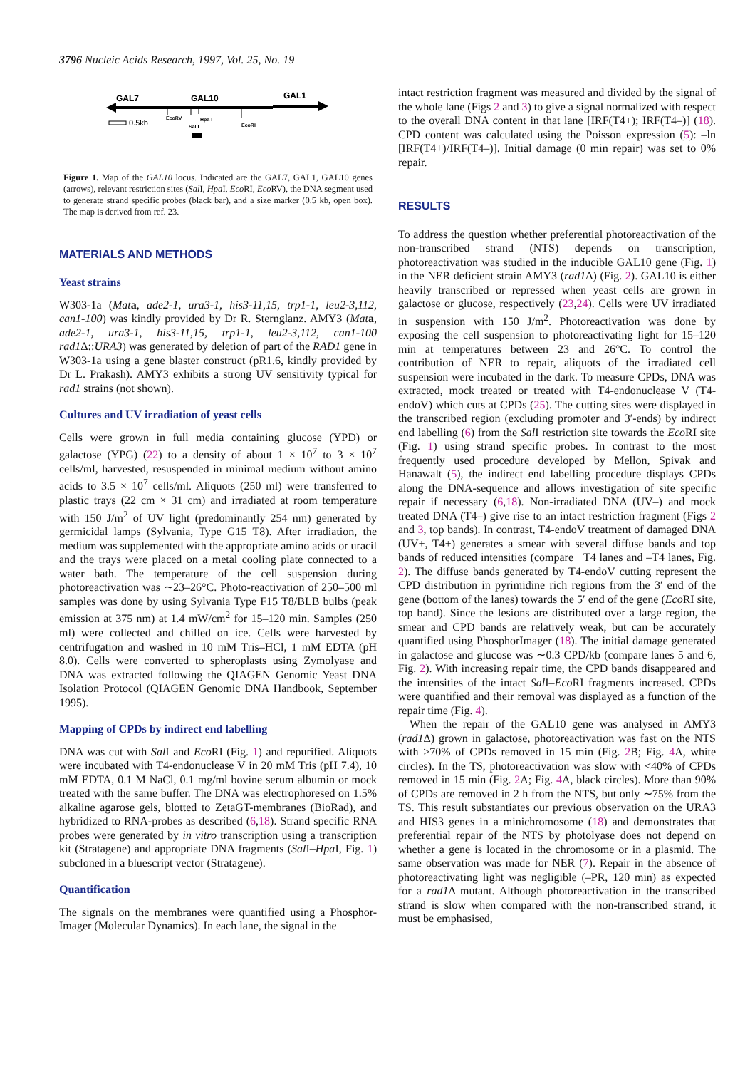3796 Nucleic Acids Research, 1997, Vol. 25, No. 19
GAL7
GAL10
GAL1
EcoRV
Hpa I
Sal I
EcoRI
0.5kb
Figure 1. Map of the GAL10 locus. Indicated are the GAL7, GAL1, GAL10 genes (arrows), relevant restriction sites (Sal I, Hpa I, Eco RI, Eco RV), the DNA segment used to generate strand specific probes (black bar), and a size marker (0.5 kb, open box). The map is derived from ref. 23.
MATERIALS AND METHODS
Yeast strains
W303-1a (Mat a, ade2-1, ura3-1, his3-11,15, trp1-1, leu2-3,112, can1-100) was kindly provided by Dr R. Sternglanz. AMY3 (Mat a, ade2-1, ura3-1, his3-11,15, trp1-1, leu2-3,112, can1-100 rad1 Δ::URA3) was generated by deletion of part of the RAD1 gene in W303-1a using a gene blaster construct (pR1.6, kindly provided by Dr L. Prakash). AMY3 exhibits a strong UV sensitivity typical for rad1 strains (not shown).
Cultures and UV irradiation of yeast cells
Cells were grown in full media containing glucose (YPD) or galactose (YPG) (22) to a density of about 1 × 10<sup>7</sup> to 3 × 10<sup>7</sup> cells/ml, harvested, resuspended in minimal medium without amino acids to 3.5 × 10<sup>7</sup> cells/ml. Aliquots (250 ml) were transferred to plastic trays (22 cm × 31 cm) and irradiated at room temperature with 150 J/m<sup>2</sup> of UV light (predominantly 254 nm) generated by germicidal lamps (Sylvania, Type G15 T8). After irradiation, the medium was supplemented with the appropriate amino acids or uracil and the trays were placed on a metal cooling plate connected to a water bath. The temperature of the cell suspension during photoreactivation was ∼23–26°C. Photo-reactivation of 250–500 ml samples was done by using Sylvania Type F15 T8/BLB bulbs (peak emission at 375 nm) at 1.4 mW/cm<sup>2</sup> for 15–120 min. Samples (250 ml) were collected and chilled on ice. Cells were harvested by centrifugation and washed in 10 mM Tris–HCl, 1 mM EDTA (pH 8.0). Cells were converted to spheroplasts using Zymolyase and DNA was extracted following the QIAGEN Genomic Yeast DNA Isolation Protocol (QIAGEN Genomic DNA Handbook, September 1995).
Mapping of CPDs by indirect end labelling
DNA was cut with Sal I and Eco RI (Fig. 1) and repurified. Aliquots were incubated with T4-endonuclease V in 20 mM Tris (pH 7.4), 10 mM EDTA, 0.1 M NaCl, 0.1 mg/ml bovine serum albumin or mock treated with the same buffer. The DNA was electrophoresed on 1.5% alkaline agarose gels, blotted to ZetaGT-membranes (BioRad), and hybridized to RNA-probes as described (6,18). Strand specific RNA probes were generated by in vitro transcription using a transcription kit (Stratagene) and appropriate DNA fragments (Sal I–Hpa I, Fig. 1) subcloned in a bluescript vector (Stratagene).
Quantification
The signals on the membranes were quantified using a Phosphor-Imager (Molecular Dynamics). In each lane, the signal in the
intact restriction fragment was measured and divided by the signal of the whole lane (Figs 2 and 3) to give a signal normalized with respect to the overall DNA content in that lane [IRF(T4+); IRF(T4–)] (18). CPD content was calculated using the Poisson expression (5): –ln [IRF(T4+)/IRF(T4–)]. Initial damage (0 min repair) was set to 0% repair.
RESULTS
To address the question whether preferential photoreactivation of the non-transcribed strand (NTS) depends on transcription, photoreactivation was studied in the inducible GAL10 gene (Fig. 1) in the NER deficient strain AMY3 (rad1 Δ) (Fig. 2). GAL10 is either heavily transcribed or repressed when yeast cells are grown in galactose or glucose, respectively (23,24). Cells were UV irradiated in suspension with 150 J/m<sup>2</sup>. Photoreactivation was done by exposing the cell suspension to photoreactivating light for 15–120 min at temperatures between 23 and 26°C. To control the contribution of NER to repair, aliquots of the irradiated cell suspension were incubated in the dark. To measure CPDs, DNA was extracted, mock treated or treated with T4-endonuclease V (T4-endoV) which cuts at CPDs (25). The cutting sites were displayed in the transcribed region (excluding promoter and 3′-ends) by indirect end labelling (6) from the Sal I restriction site towards the Eco RI site (Fig. 1) using strand specific probes. In contrast to the most frequently used procedure developed by Mellon, Spivak and Hanawalt (5), the indirect end labelling procedure displays CPDs along the DNA-sequence and allows investigation of site specific repair if necessary (6,18). Non-irradiated DNA (UV–) and mock treated DNA (T4–) give rise to an intact restriction fragment (Figs 2 and 3, top bands). In contrast, T4-endoV treatment of damaged DNA (UV+, T4+) generates a smear with several diffuse bands and top bands of reduced intensities (compare +T4 lanes and –T4 lanes, Fig. 2). The diffuse bands generated by T4-endoV cutting represent the CPD distribution in pyrimidine rich regions from the 3′ end of the gene (bottom of the lanes) towards the 5′ end of the gene (Eco RI site, top band). Since the lesions are distributed over a large region, the smear and CPD bands are relatively weak, but can be accurately quantified using PhosphorImager (18). The initial damage generated in galactose and glucose was ∼0.3 CPD/kb (compare lanes 5 and 6, Fig. 2). With increasing repair time, the CPD bands disappeared and the intensities of the intact Sal I–Eco RI fragments increased. CPDs were quantified and their removal was displayed as a function of the repair time (Fig. 4).
When the repair of the GAL10 gene was analysed in AMY3 (rad1 Δ) grown in galactose, photoreactivation was fast on the NTS with >70% of CPDs removed in 15 min (Fig. 2 B; Fig. 4 A, white circles). In the TS, photoreactivation was slow with <40% of CPDs removed in 15 min (Fig. 2 A; Fig. 4 A, black circles). More than 90% of CPDs are removed in 2 h from the NTS, but only ∼75% from the TS. This result substantiates our previous observation on the URA3 and HIS3 genes in a minichromosome (18) and demonstrates that preferential repair of the NTS by photolyase does not depend on whether a gene is located in the chromosome or in a plasmid. The same observation was made for NER (7). Repair in the absence of photoreactivating light was negligible (–PR, 120 min) as expected for a rad1 Δ mutant. Although photoreactivation in the transcribed strand is slow when compared with the non-transcribed strand, it must be emphasised,